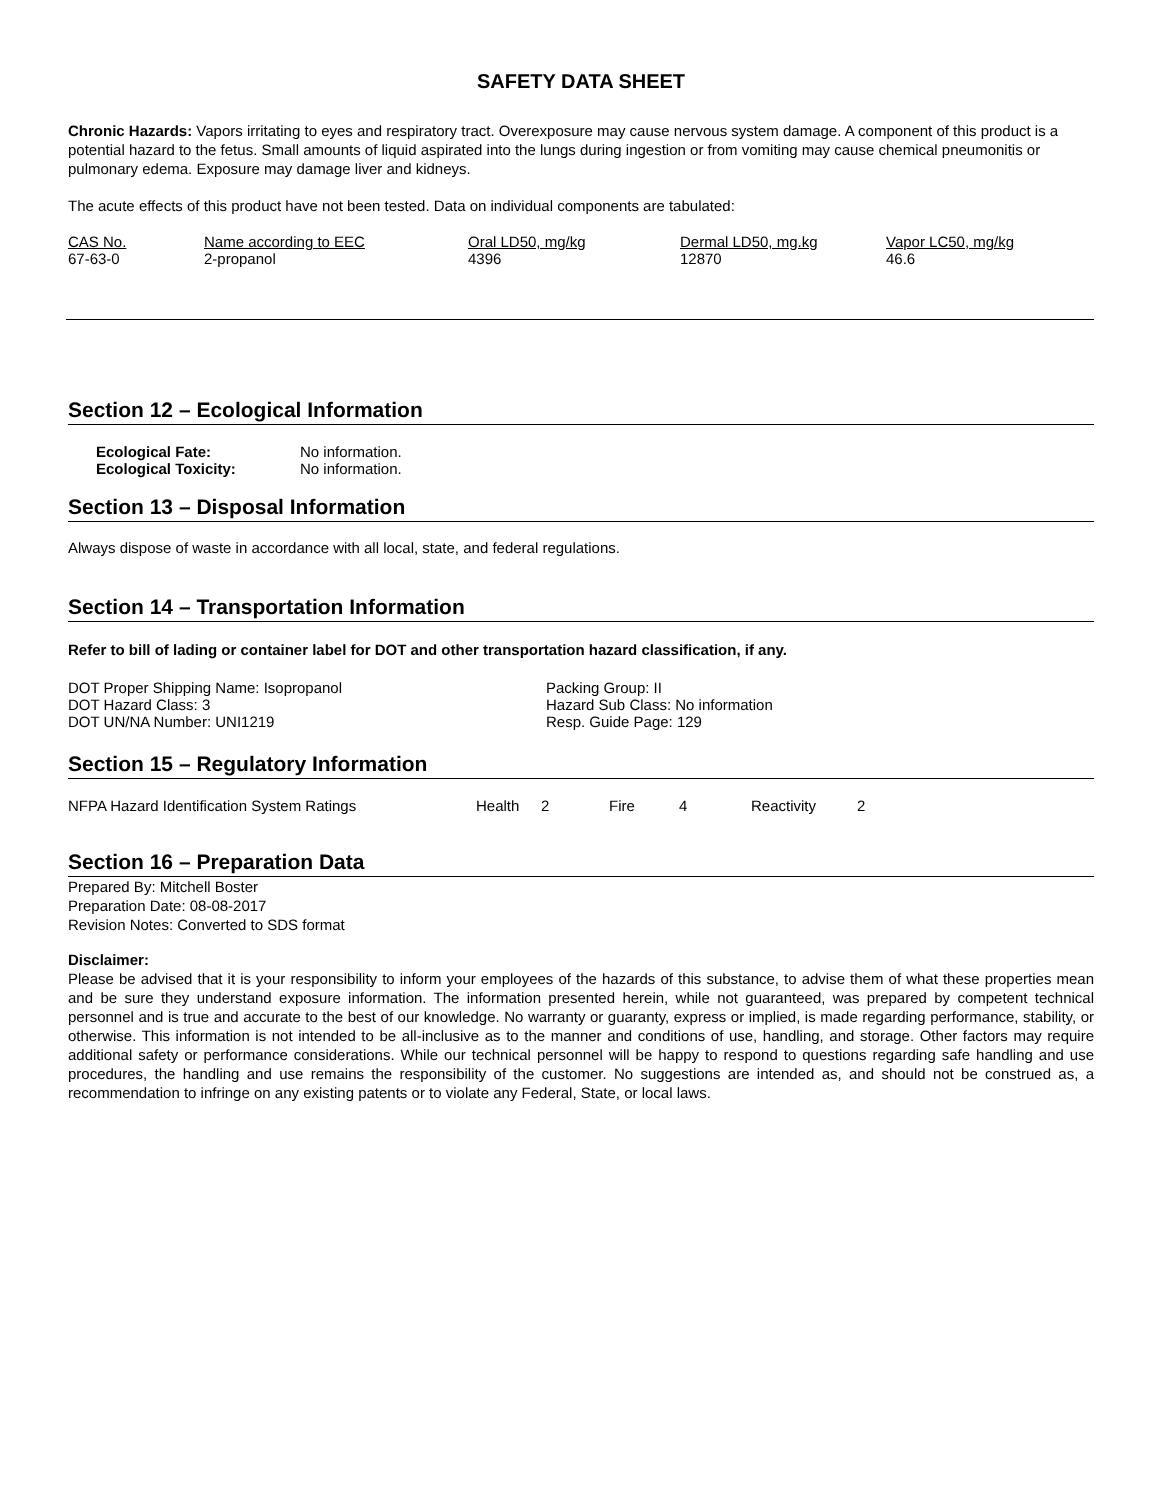SAFETY DATA SHEET
Chronic Hazards: Vapors irritating to eyes and respiratory tract. Overexposure may cause nervous system damage. A component of this product is a potential hazard to the fetus. Small amounts of liquid aspirated into the lungs during ingestion or from vomiting may cause chemical pneumonitis or pulmonary edema. Exposure may damage liver and kidneys.
The acute effects of this product have not been tested. Data on individual components are tabulated:
| CAS No. | Name according to EEC | Oral LD50, mg/kg | Dermal LD50, mg.kg | Vapor LC50, mg/kg |
| --- | --- | --- | --- | --- |
| 67-63-0 | 2-propanol | 4396 | 12870 | 46.6 |
Section 12 – Ecological Information
| Ecological Fate: | No information. |
| Ecological Toxicity: | No information. |
Section 13 – Disposal Information
Always dispose of waste in accordance with all local, state, and federal regulations.
Section 14 – Transportation Information
Refer to bill of lading or container label for DOT and other transportation hazard classification, if any.
| DOT Proper Shipping Name: Isopropanol | Packing Group: II |
| DOT Hazard Class: 3 | Hazard Sub Class: No information |
| DOT UN/NA Number: UNI1219 | Resp. Guide Page: 129 |
Section 15 – Regulatory Information
| NFPA Hazard Identification System Ratings | Health | 2 | Fire | 4 | Reactivity | 2 |
Section 16 – Preparation Data
Prepared By: Mitchell Boster
Preparation Date: 08-08-2017
Revision Notes: Converted to SDS format
Disclaimer:
Please be advised that it is your responsibility to inform your employees of the hazards of this substance, to advise them of what these properties mean and be sure they understand exposure information. The information presented herein, while not guaranteed, was prepared by competent technical personnel and is true and accurate to the best of our knowledge. No warranty or guaranty, express or implied, is made regarding performance, stability, or otherwise. This information is not intended to be all-inclusive as to the manner and conditions of use, handling, and storage. Other factors may require additional safety or performance considerations. While our technical personnel will be happy to respond to questions regarding safe handling and use procedures, the handling and use remains the responsibility of the customer. No suggestions are intended as, and should not be construed as, a recommendation to infringe on any existing patents or to violate any Federal, State, or local laws.